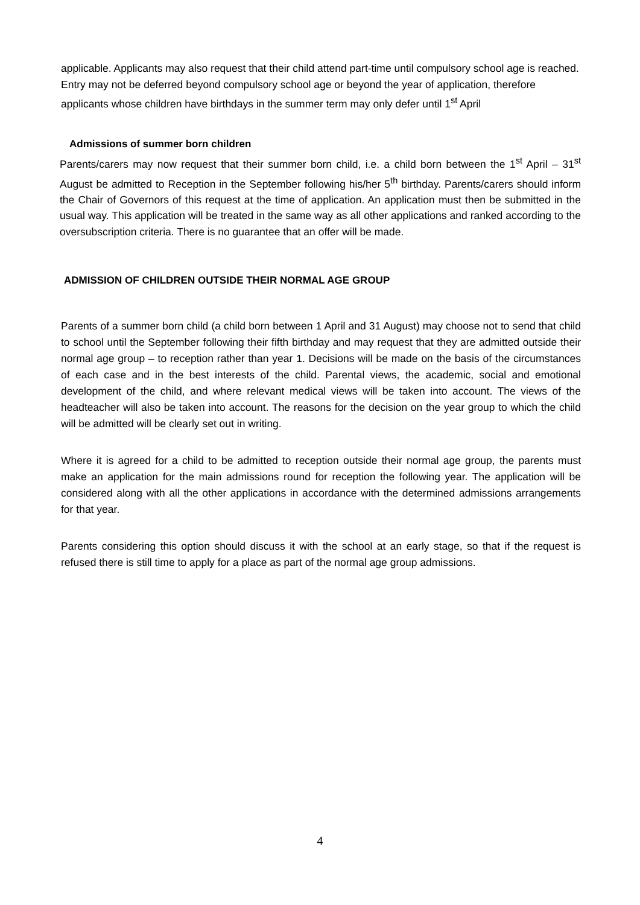applicable. Applicants may also request that their child attend part-time until compulsory school age is reached. Entry may not be deferred beyond compulsory school age or beyond the year of application, therefore applicants whose children have birthdays in the summer term may only defer until 1<sup>st</sup> April
Admissions of summer born children
Parents/carers may now request that their summer born child, i.e. a child born between the 1<sup>st</sup> April – 31<sup>st</sup> August be admitted to Reception in the September following his/her 5<sup>th</sup> birthday. Parents/carers should inform the Chair of Governors of this request at the time of application. An application must then be submitted in the usual way. This application will be treated in the same way as all other applications and ranked according to the oversubscription criteria. There is no guarantee that an offer will be made.
ADMISSION OF CHILDREN OUTSIDE THEIR NORMAL AGE GROUP
Parents of a summer born child (a child born between 1 April and 31 August) may choose not to send that child to school until the September following their fifth birthday and may request that they are admitted outside their normal age group – to reception rather than year 1. Decisions will be made on the basis of the circumstances of each case and in the best interests of the child. Parental views, the academic, social and emotional development of the child, and where relevant medical views will be taken into account. The views of the headteacher will also be taken into account. The reasons for the decision on the year group to which the child will be admitted will be clearly set out in writing.
Where it is agreed for a child to be admitted to reception outside their normal age group, the parents must make an application for the main admissions round for reception the following year. The application will be considered along with all the other applications in accordance with the determined admissions arrangements for that year.
Parents considering this option should discuss it with the school at an early stage, so that if the request is refused there is still time to apply for a place as part of the normal age group admissions.
4